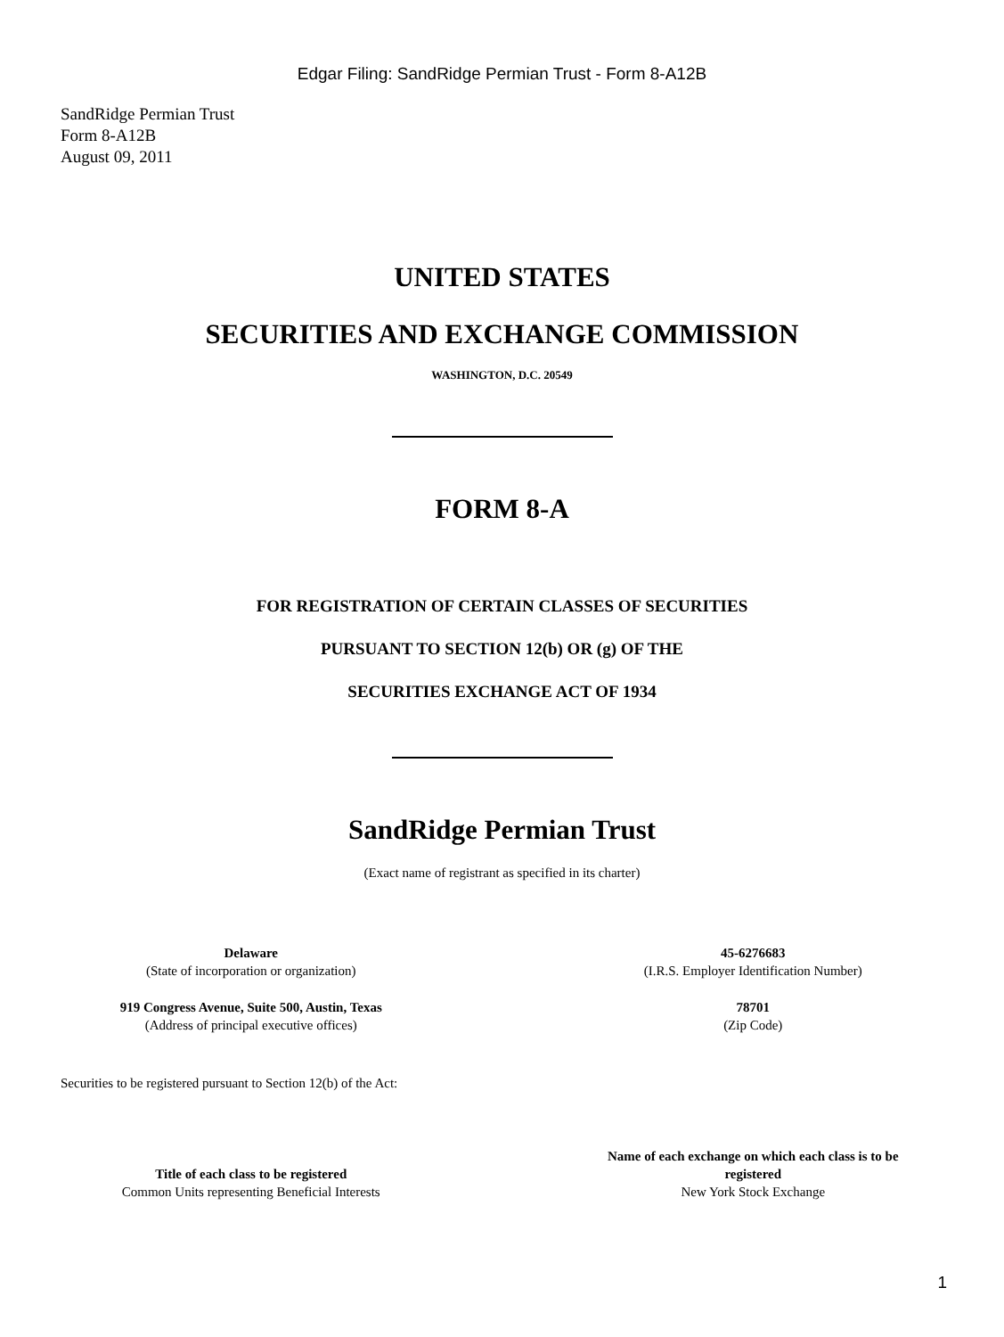Edgar Filing: SandRidge Permian Trust - Form 8-A12B
SandRidge Permian Trust
Form 8-A12B
August 09, 2011
UNITED STATES
SECURITIES AND EXCHANGE COMMISSION
WASHINGTON, D.C. 20549
FORM 8-A
FOR REGISTRATION OF CERTAIN CLASSES OF SECURITIES
PURSUANT TO SECTION 12(b) OR (g) OF THE
SECURITIES EXCHANGE ACT OF 1934
SandRidge Permian Trust
(Exact name of registrant as specified in its charter)
| Delaware (State of incorporation or organization) | 45-6276683 (I.R.S. Employer Identification Number) |
| 919 Congress Avenue, Suite 500, Austin, Texas (Address of principal executive offices) | 78701 (Zip Code) |
Securities to be registered pursuant to Section 12(b) of the Act:
| Title of each class to be registered Common Units representing Beneficial Interests | Name of each exchange on which each class is to be registered New York Stock Exchange |
1